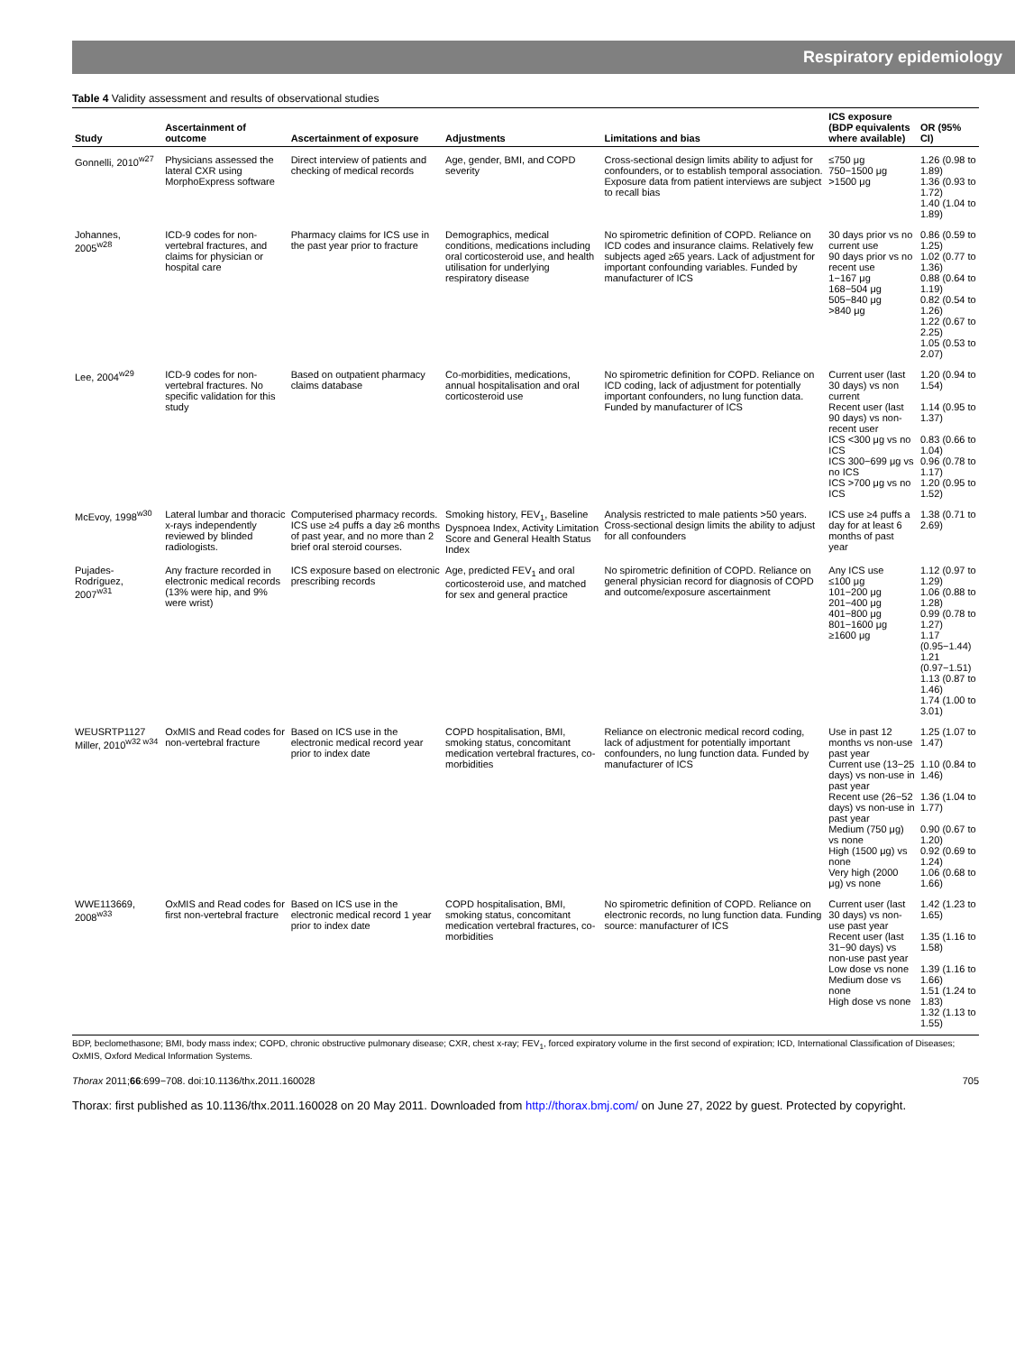Respiratory epidemiology
Table 4 Validity assessment and results of observational studies
| Study | Ascertainment of outcome | Ascertainment of exposure | Adjustments | Limitations and bias | ICS exposure (BDP equivalents where available) | OR (95% CI) |
| --- | --- | --- | --- | --- | --- | --- |
| Gonnelli, 2010<sup>w27</sup> | Physicians assessed the lateral CXR using MorphoExpress software | Direct interview of patients and checking of medical records | Age, gender, BMI, and COPD severity | Cross-sectional design limits ability to adjust for confounders, or to establish temporal association. Exposure data from patient interviews are subject to recall bias | ≤750 μg 750−1500 μg >1500 μg | 1.26 (0.98 to 1.89) 1.36 (0.93 to 1.72) 1.40 (1.04 to 1.89) |
| Johannes, 2005<sup>w28</sup> | ICD-9 codes for non-vertebral fractures, and claims for physician or hospital care | Pharmacy claims for ICS use in the past year prior to fracture | Demographics, medical conditions, medications including oral corticosteroid use, and health utilisation for underlying respiratory disease | No spirometric definition of COPD. Reliance on ICD codes and insurance claims. Relatively few subjects aged ≥65 years. Lack of adjustment for important confounding variables. Funded by manufacturer of ICS | 30 days prior vs no current use 90 days prior vs no recent use 1−167 μg 168−504 μg 505−840 μg >840 μg | 0.86 (0.59 to 1.25) 1.02 (0.77 to 1.36) 0.88 (0.64 to 1.19) 0.82 (0.54 to 1.26) 1.22 (0.67 to 2.25) 1.05 (0.53 to 2.07) |
| Lee, 2004<sup>w29</sup> | ICD-9 codes for non-vertebral fractures. No specific validation for this study | Based on outpatient pharmacy claims database | Co-morbidities, medications, annual hospitalisation and oral corticosteroid use | No spirometric definition for COPD. Reliance on ICD coding, lack of adjustment for potentially important confounders, no lung function data. Funded by manufacturer of ICS | Current user (last 30 days) vs non current Recent user (last 90 days) vs non-recent user ICS <300 μg vs no ICS ICS 300−699 μg vs no ICS ICS >700 μg vs no ICS | 1.20 (0.94 to 1.54) 1.14 (0.95 to 1.37) 0.83 (0.66 to 1.04) 0.96 (0.78 to 1.17) 1.20 (0.95 to 1.52) |
| McEvoy, 1998<sup>w30</sup> | Lateral lumbar and thoracic x-rays independently reviewed by blinded radiologists. | Computerised pharmacy records. ICS use ≥4 puffs a day ≥6 months of past year, and no more than 2 brief oral steroid courses. | Smoking history, FEV<sub>1</sub>, Baseline Dyspnoea Index, Activity Limitation Score and General Health Status Index | Analysis restricted to male patients >50 years. Cross-sectional design limits the ability to adjust for all confounders | ICS use ≥4 puffs a day for at least 6 months of past year | 1.38 (0.71 to 2.69) |
| Pujades-Rodríguez, 2007<sup>w31</sup> | Any fracture recorded in electronic medical records (13% were hip, and 9% were wrist) | ICS exposure based on electronic prescribing records | Age, predicted FEV<sub>1</sub> and oral corticosteroid use, and matched for sex and general practice | No spirometric definition of COPD. Reliance on general physician record for diagnosis of COPD and outcome/exposure ascertainment | Any ICS use ≤100 μg 101−200 μg 201−400 μg 401−800 μg 801−1600 μg ≥1600 μg | 1.12 (0.97 to 1.29) 1.06 (0.88 to 1.28) 0.99 (0.78 to 1.27) 1.17 (0.95−1.44) 1.21 (0.97−1.51) 1.13 (0.87 to 1.46) 1.74 (1.00 to 3.01) |
| WEUSRTP1127 Miller, 2010<sup>w32 w34</sup> | OxMIS and Read codes for non-vertebral fracture | Based on ICS use in the electronic medical record year prior to index date | COPD hospitalisation, BMI, smoking status, concomitant medication vertebral fractures, co-morbidities | Reliance on electronic medical record coding, lack of adjustment for potentially important confounders, no lung function data. Funded by manufacturer of ICS | Use in past 12 months vs non-use past year Current use (13−25 days) vs non-use in past year Recent use (26−52 days) vs non-use in past year Medium (750 μg) vs none High (1500 μg) vs none Very high (2000 μg) vs none | 1.25 (1.07 to 1.47) 1.10 (0.84 to 1.46) 1.36 (1.04 to 1.77) 0.90 (0.67 to 1.20) 0.92 (0.69 to 1.24) 1.06 (0.68 to 1.66) |
| WWE113669, 2008<sup>w33</sup> | OxMIS and Read codes for first non-vertebral fracture | Based on ICS use in the electronic medical record 1 year prior to index date | COPD hospitalisation, BMI, smoking status, concomitant medication vertebral fractures, co-morbidities | No spirometric definition of COPD. Reliance on electronic records, no lung function data. Funding source: manufacturer of ICS | Current user (last 30 days) vs non-use past year Recent user (last 31−90 days) vs non-use past year Low dose vs none Medium dose vs none High dose vs none | 1.42 (1.23 to 1.65) 1.35 (1.16 to 1.58) 1.39 (1.16 to 1.66) 1.51 (1.24 to 1.83) 1.32 (1.13 to 1.55) |
BDP, beclomethasone; BMI, body mass index; COPD, chronic obstructive pulmonary disease; CXR, chest x-ray; FEV<sub>1</sub>, forced expiratory volume in the first second of expiration; ICD, International Classification of Diseases; OxMIS, Oxford Medical Information Systems.
Thorax 2011;66:699−708. doi:10.1136/thx.2011.160028 705
Thorax: first published as 10.1136/thx.2011.160028 on 20 May 2011. Downloaded from http://thorax.bmj.com/ on June 27, 2022 by guest. Protected by copyright.